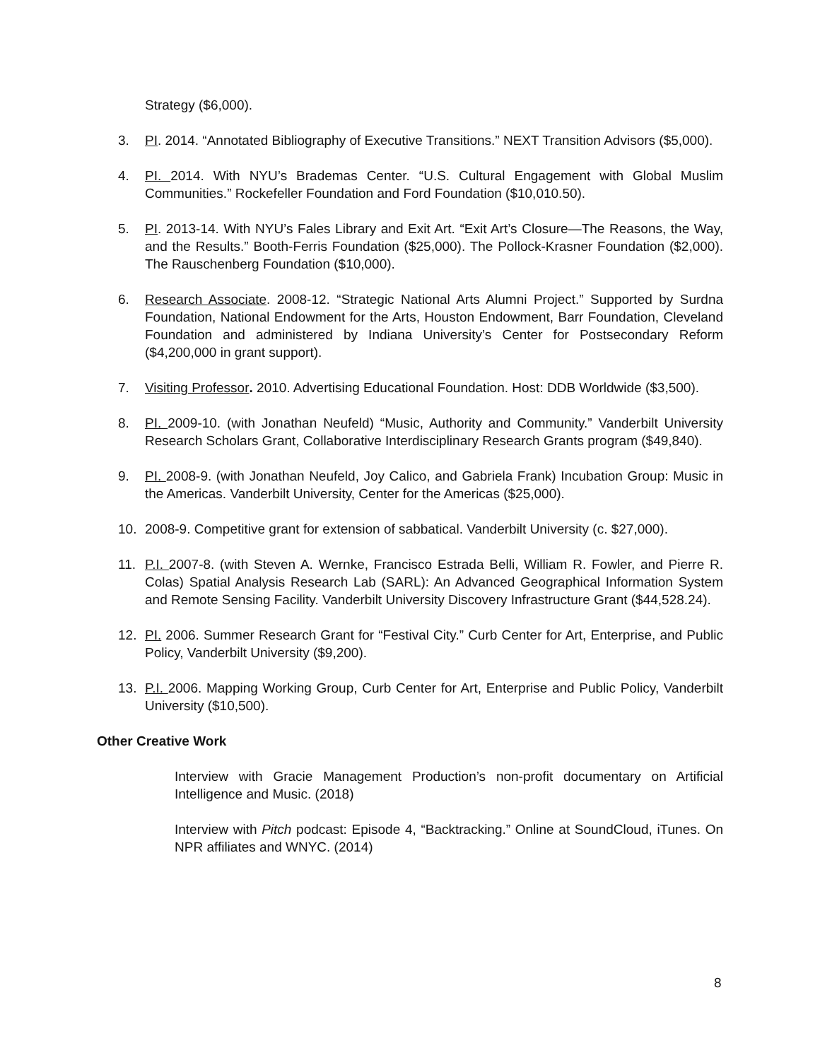Strategy ($6,000).
3. PI. 2014. “Annotated Bibliography of Executive Transitions.” NEXT Transition Advisors ($5,000).
4. PI. 2014. With NYU’s Brademas Center. “U.S. Cultural Engagement with Global Muslim Communities.” Rockefeller Foundation and Ford Foundation ($10,010.50).
5. PI. 2013-14. With NYU’s Fales Library and Exit Art. “Exit Art’s Closure—The Reasons, the Way, and the Results.” Booth-Ferris Foundation ($25,000). The Pollock-Krasner Foundation ($2,000). The Rauschenberg Foundation ($10,000).
6. Research Associate. 2008-12. “Strategic National Arts Alumni Project.” Supported by Surdna Foundation, National Endowment for the Arts, Houston Endowment, Barr Foundation, Cleveland Foundation and administered by Indiana University’s Center for Postsecondary Reform ($4,200,000 in grant support).
7. Visiting Professor. 2010. Advertising Educational Foundation. Host: DDB Worldwide ($3,500).
8. PI. 2009-10. (with Jonathan Neufeld) “Music, Authority and Community.” Vanderbilt University Research Scholars Grant, Collaborative Interdisciplinary Research Grants program ($49,840).
9. PI. 2008-9. (with Jonathan Neufeld, Joy Calico, and Gabriela Frank) Incubation Group: Music in the Americas. Vanderbilt University, Center for the Americas ($25,000).
10. 2008-9. Competitive grant for extension of sabbatical. Vanderbilt University (c. $27,000).
11. P.I. 2007-8. (with Steven A. Wernke, Francisco Estrada Belli, William R. Fowler, and Pierre R. Colas) Spatial Analysis Research Lab (SARL): An Advanced Geographical Information System and Remote Sensing Facility. Vanderbilt University Discovery Infrastructure Grant ($44,528.24).
12. PI. 2006. Summer Research Grant for “Festival City.” Curb Center for Art, Enterprise, and Public Policy, Vanderbilt University ($9,200).
13. P.I. 2006. Mapping Working Group, Curb Center for Art, Enterprise and Public Policy, Vanderbilt University ($10,500).
Other Creative Work
Interview with Gracie Management Production’s non-profit documentary on Artificial Intelligence and Music. (2018)
Interview with Pitch podcast: Episode 4, “Backtracking.” Online at SoundCloud, iTunes. On NPR affiliates and WNYC. (2014)
8